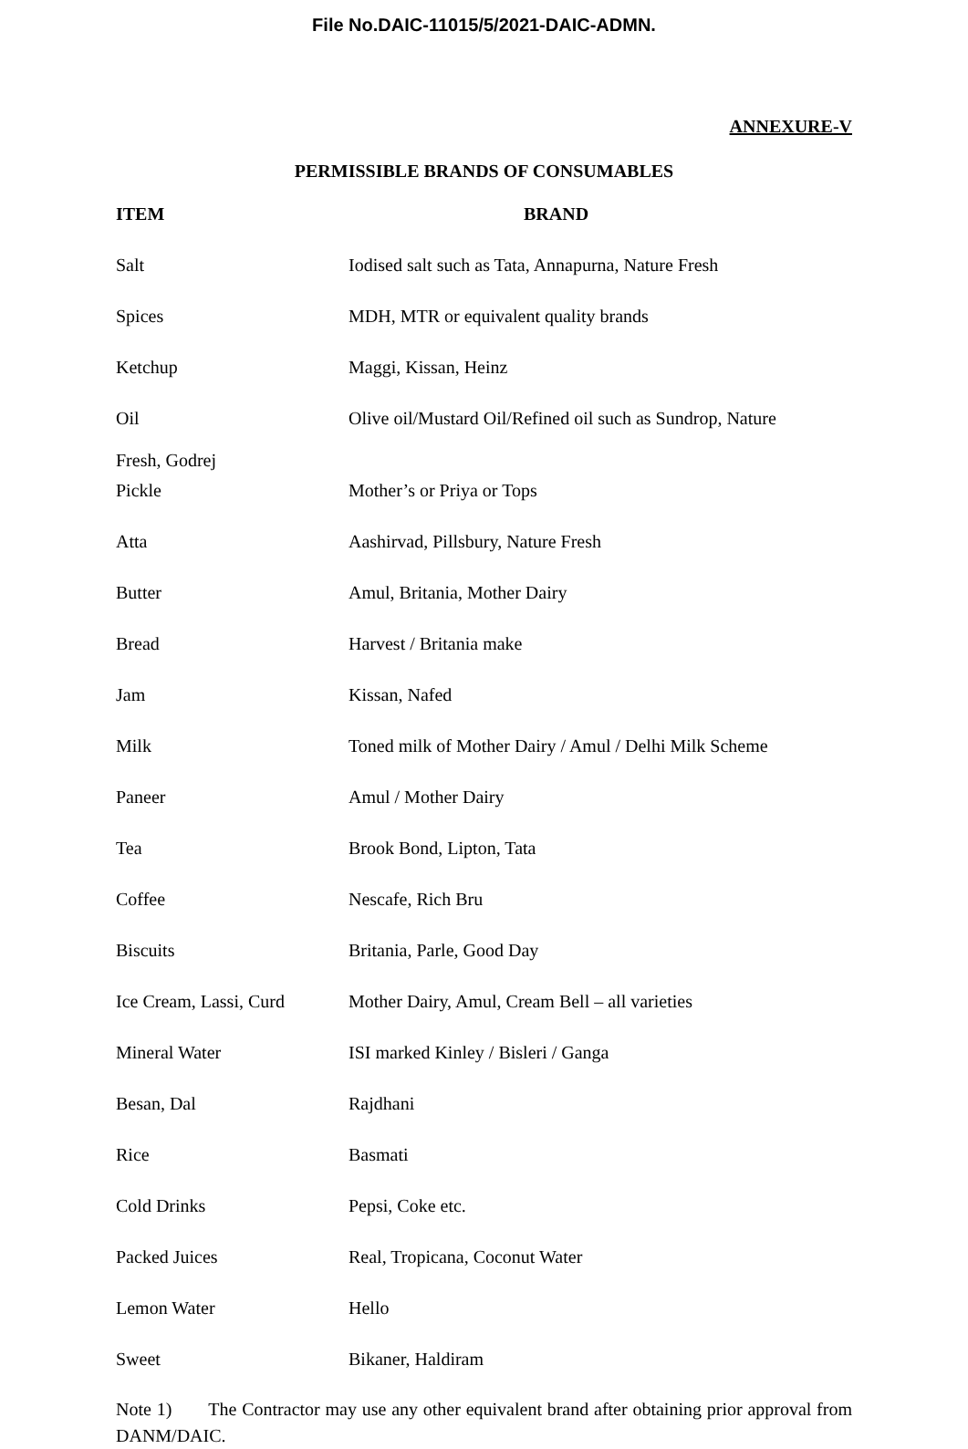File No.DAIC-11015/5/2021-DAIC-ADMN.
ANNEXURE-V
PERMISSIBLE BRANDS OF CONSUMABLES
| ITEM | BRAND |
| --- | --- |
| Salt | Iodised salt such as Tata, Annapurna, Nature Fresh |
| Spices | MDH, MTR or equivalent quality brands |
| Ketchup | Maggi, Kissan, Heinz |
| Oil | Olive oil/Mustard Oil/Refined oil such as Sundrop, Nature |
| Fresh, Godrej | |
| Pickle | Mother’s or Priya or Tops |
| Atta | Aashirvad, Pillsbury, Nature Fresh |
| Butter | Amul, Britania, Mother Dairy |
| Bread | Harvest / Britania make |
| Jam | Kissan, Nafed |
| Milk | Toned milk of Mother Dairy / Amul / Delhi Milk Scheme |
| Paneer | Amul / Mother Dairy |
| Tea | Brook Bond, Lipton, Tata |
| Coffee | Nescafe, Rich Bru |
| Biscuits | Britania, Parle, Good Day |
| Ice Cream, Lassi, Curd | Mother Dairy, Amul, Cream Bell – all varieties |
| Mineral Water | ISI marked Kinley / Bisleri / Ganga |
| Besan, Dal | Rajdhani |
| Rice | Basmati |
| Cold Drinks | Pepsi, Coke etc. |
| Packed Juices | Real, Tropicana, Coconut Water |
| Lemon Water | Hello |
| Sweet | Bikaner, Haldiram |
Note 1) The Contractor may use any other equivalent brand after obtaining prior approval from DANM/DAIC.